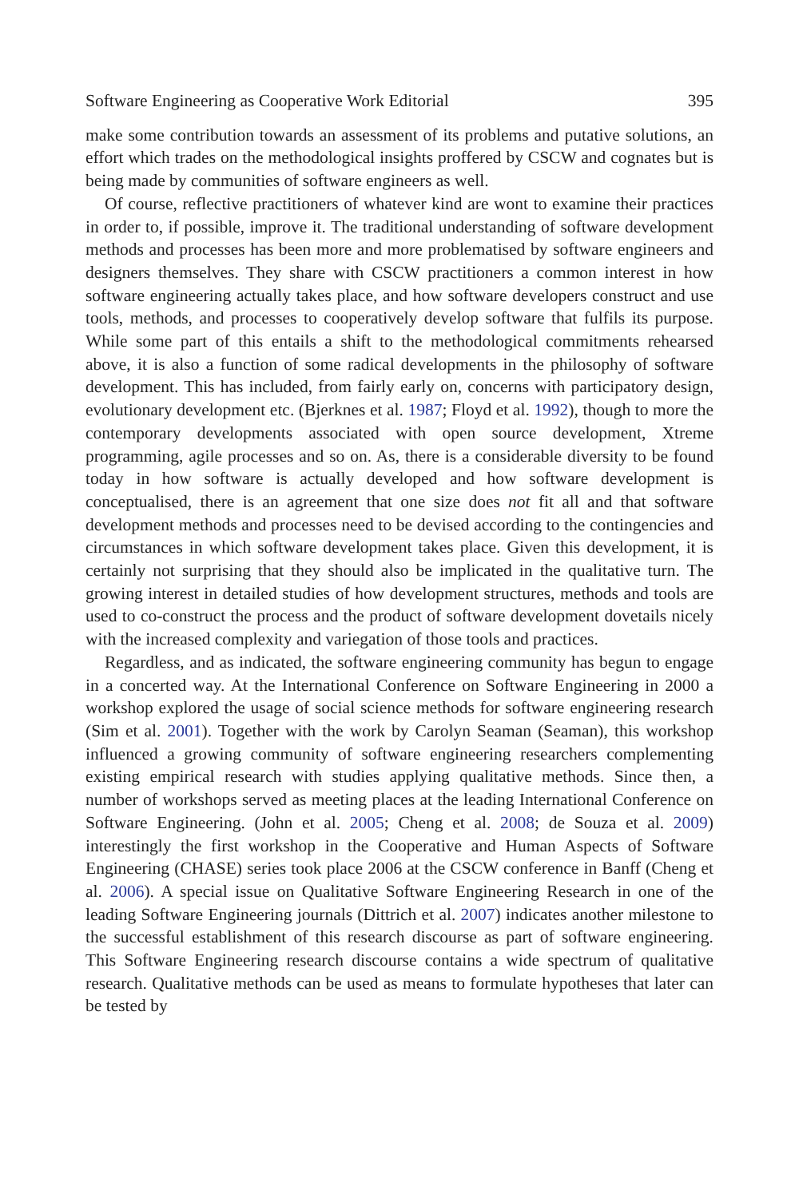Software Engineering as Cooperative Work Editorial 395
make some contribution towards an assessment of its problems and putative solutions, an effort which trades on the methodological insights proffered by CSCW and cognates but is being made by communities of software engineers as well.
Of course, reflective practitioners of whatever kind are wont to examine their practices in order to, if possible, improve it. The traditional understanding of software development methods and processes has been more and more problematised by software engineers and designers themselves. They share with CSCW practitioners a common interest in how software engineering actually takes place, and how software developers construct and use tools, methods, and processes to cooperatively develop software that fulfils its purpose. While some part of this entails a shift to the methodological commitments rehearsed above, it is also a function of some radical developments in the philosophy of software development. This has included, from fairly early on, concerns with participatory design, evolutionary development etc. (Bjerknes et al. 1987; Floyd et al. 1992), though to more the contemporary developments associated with open source development, Xtreme programming, agile processes and so on. As, there is a considerable diversity to be found today in how software is actually developed and how software development is conceptualised, there is an agreement that one size does not fit all and that software development methods and processes need to be devised according to the contingencies and circumstances in which software development takes place. Given this development, it is certainly not surprising that they should also be implicated in the qualitative turn. The growing interest in detailed studies of how development structures, methods and tools are used to co-construct the process and the product of software development dovetails nicely with the increased complexity and variegation of those tools and practices.
Regardless, and as indicated, the software engineering community has begun to engage in a concerted way. At the International Conference on Software Engineering in 2000 a workshop explored the usage of social science methods for software engineering research (Sim et al. 2001). Together with the work by Carolyn Seaman (Seaman), this workshop influenced a growing community of software engineering researchers complementing existing empirical research with studies applying qualitative methods. Since then, a number of workshops served as meeting places at the leading International Conference on Software Engineering. (John et al. 2005; Cheng et al. 2008; de Souza et al. 2009) interestingly the first workshop in the Cooperative and Human Aspects of Software Engineering (CHASE) series took place 2006 at the CSCW conference in Banff (Cheng et al. 2006). A special issue on Qualitative Software Engineering Research in one of the leading Software Engineering journals (Dittrich et al. 2007) indicates another milestone to the successful establishment of this research discourse as part of software engineering. This Software Engineering research discourse contains a wide spectrum of qualitative research. Qualitative methods can be used as means to formulate hypotheses that later can be tested by